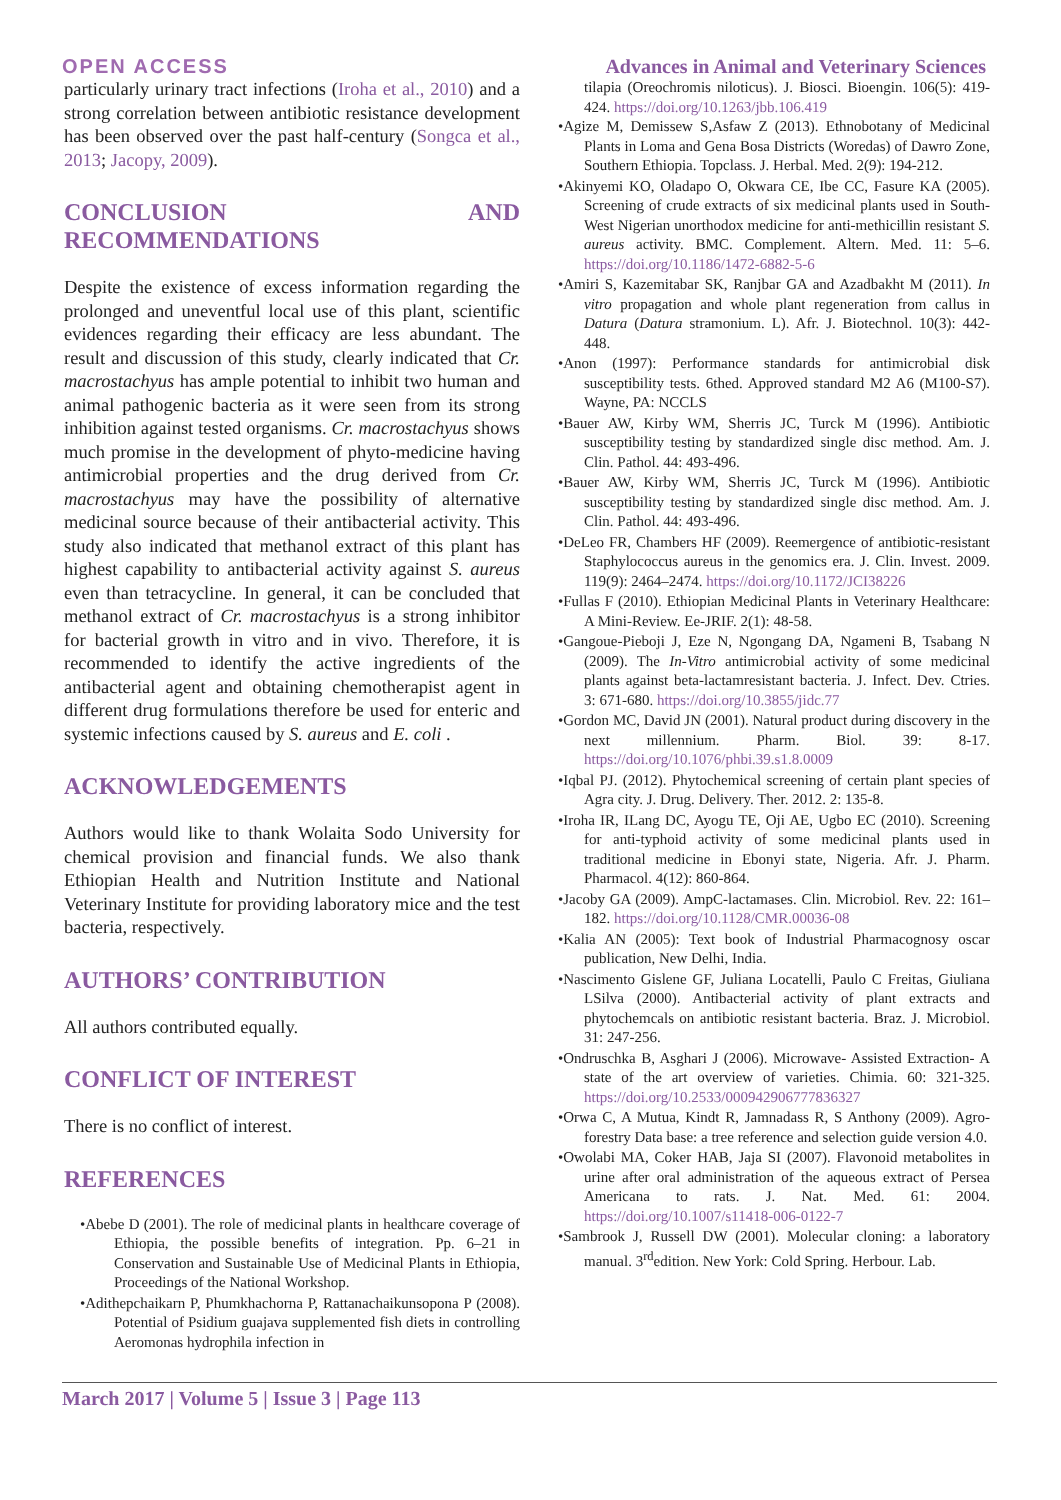OPEN ACCESS Advances in Animal and Veterinary Sciences
particularly urinary tract infections (Iroha et al., 2010) and a strong correlation between antibiotic resistance development has been observed over the past half-century (Songca et al., 2013; Jacopy, 2009).
CONCLUSION AND RECOMMENDATIONS
Despite the existence of excess information regarding the prolonged and uneventful local use of this plant, scientific evidences regarding their efficacy are less abundant. The result and discussion of this study, clearly indicated that Cr. macrostachyus has ample potential to inhibit two human and animal pathogenic bacteria as it were seen from its strong inhibition against tested organisms. Cr. macrostachyus shows much promise in the development of phyto-medicine having antimicrobial properties and the drug derived from Cr. macrostachyus may have the possibility of alternative medicinal source because of their antibacterial activity. This study also indicated that methanol extract of this plant has highest capability to antibacterial activity against S. aureus even than tetracycline. In general, it can be concluded that methanol extract of Cr. macrostachyus is a strong inhibitor for bacterial growth in vitro and in vivo. Therefore, it is recommended to identify the active ingredients of the antibacterial agent and obtaining chemotherapist agent in different drug formulations therefore be used for enteric and systemic infections caused by S. aureus and E. coli .
ACKNOWLEDGEMENTS
Authors would like to thank Wolaita Sodo University for chemical provision and financial funds. We also thank Ethiopian Health and Nutrition Institute and National Veterinary Institute for providing laboratory mice and the test bacteria, respectively.
AUTHORS’ CONTRIBUTION
All authors contributed equally.
CONFLICT OF INTEREST
There is no conflict of interest.
REFERENCES
•Abebe D (2001). The role of medicinal plants in healthcare coverage of Ethiopia, the possible benefits of integration. Pp. 6–21 in Conservation and Sustainable Use of Medicinal Plants in Ethiopia, Proceedings of the National Workshop.
•Adithepchaikarn P, Phumkhachorna P, Rattanachaikunsopona P (2008). Potential of Psidium guajava supplemented fish diets in controlling Aeromonas hydrophila infection in
tilapia (Oreochromis niloticus). J. Biosci. Bioengin. 106(5): 419-424. https://doi.org/10.1263/jbb.106.419
•Agize M, Demissew S,Asfaw Z (2013). Ethnobotany of Medicinal Plants in Loma and Gena Bosa Districts (Woredas) of Dawro Zone, Southern Ethiopia. Topclass. J. Herbal. Med. 2(9): 194-212.
•Akinyemi KO, Oladapo O, Okwara CE, Ibe CC, Fasure KA (2005). Screening of crude extracts of six medicinal plants used in South-West Nigerian unorthodox medicine for anti-methicillin resistant S. aureus activity. BMC. Complement. Altern. Med. 11: 5–6. https://doi.org/10.1186/1472-6882-5-6
•Amiri S, Kazemitabar SK, Ranjbar GA and Azadbakht M (2011). In vitro propagation and whole plant regeneration from callus in Datura (Datura stramonium. L). Afr. J. Biotechnol. 10(3): 442-448.
•Anon (1997): Performance standards for antimicrobial disk susceptibility tests. 6thed. Approved standard M2 A6 (M100-S7). Wayne, PA: NCCLS
•Bauer AW, Kirby WM, Sherris JC, Turck M (1996). Antibiotic susceptibility testing by standardized single disc method. Am. J. Clin. Pathol. 44: 493-496.
•Bauer AW, Kirby WM, Sherris JC, Turck M (1996). Antibiotic susceptibility testing by standardized single disc method. Am. J. Clin. Pathol. 44: 493-496.
•DeLeo FR, Chambers HF (2009). Reemergence of antibiotic-resistant Staphylococcus aureus in the genomics era. J. Clin. Invest. 2009. 119(9): 2464–2474. https://doi.org/10.1172/JCI38226
•Fullas F (2010). Ethiopian Medicinal Plants in Veterinary Healthcare: A Mini-Review. Ee-JRIF. 2(1): 48-58.
•Gangoue-Pieboji J, Eze N, Ngongang DA, Ngameni B, Tsabang N (2009). The In-Vitro antimicrobial activity of some medicinal plants against beta-lactamresistant bacteria. J. Infect. Dev. Ctries. 3: 671-680. https://doi.org/10.3855/jidc.77
•Gordon MC, David JN (2001). Natural product during discovery in the next millennium. Pharm. Biol. 39: 8-17. https://doi.org/10.1076/phbi.39.s1.8.0009
•Iqbal PJ. (2012). Phytochemical screening of certain plant species of Agra city. J. Drug. Delivery. Ther. 2012. 2: 135-8.
•Iroha IR, ILang DC, Ayogu TE, Oji AE, Ugbo EC (2010). Screening for anti-typhoid activity of some medicinal plants used in traditional medicine in Ebonyi state, Nigeria. Afr. J. Pharm. Pharmacol. 4(12): 860-864.
•Jacoby GA (2009). AmpC-lactamases. Clin. Microbiol. Rev. 22: 161–182. https://doi.org/10.1128/CMR.00036-08
•Kalia AN (2005): Text book of Industrial Pharmacognosy oscar publication, New Delhi, India.
•Nascimento Gislene GF, Juliana Locatelli, Paulo C Freitas, Giuliana LSilva (2000). Antibacterial activity of plant extracts and phytochemcals on antibiotic resistant bacteria. Braz. J. Microbiol. 31: 247-256.
•Ondruschka B, Asghari J (2006). Microwave- Assisted Extraction- A state of the art overview of varieties. Chimia. 60: 321-325. https://doi.org/10.2533/000942906777836327
•Orwa C, A Mutua, Kindt R, Jamnadass R, S Anthony (2009). Agro-forestry Data base: a tree reference and selection guide version 4.0.
•Owolabi MA, Coker HAB, Jaja SI (2007). Flavonoid metabolites in urine after oral administration of the aqueous extract of Persea Americana to rats. J. Nat. Med. 61: 2004. https://doi.org/10.1007/s11418-006-0122-7
•Sambrook J, Russell DW (2001). Molecular cloning: a laboratory manual. 3<sup>rd</sup>edition. New York: Cold Spring. Herbour. Lab.
March 2017 | Volume 5 | Issue 3 | Page 113